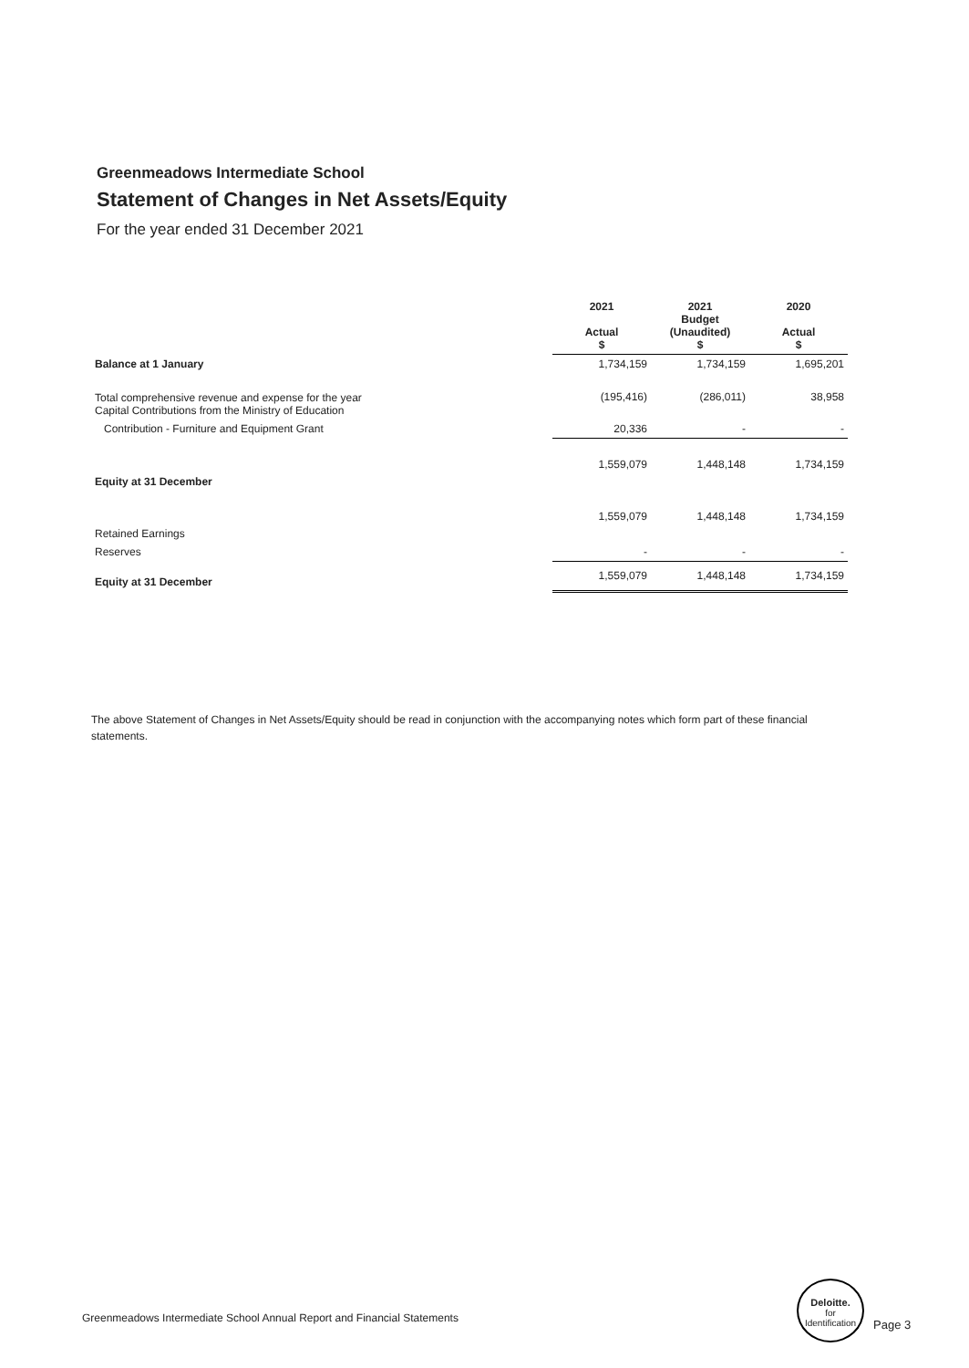Greenmeadows Intermediate School
Statement of Changes in Net Assets/Equity
For the year ended 31 December 2021
| | | 2021 Actual $ | 2021 Budget (Unaudited) $ | 2020 Actual $ |
| --- | --- | --- | --- | --- |
| Balance at 1 January | | 1,734,159 | 1,734,159 | 1,695,201 |
| Total comprehensive revenue and expense for the year Capital Contributions from the Ministry of Education | | (195,416) | (286,011) | 38,958 |
| Contribution - Furniture and Equipment Grant | | 20,336 | - | - |
| Equity at 31 December | | 1,559,079 | 1,448,148 | 1,734,159 |
| Retained Earnings | | 1,559,079 | 1,448,148 | 1,734,159 |
| Reserves | | - | - | - |
| Equity at 31 December | | 1,559,079 | 1,448,148 | 1,734,159 |
The above Statement of Changes in Net Assets/Equity should be read in conjunction with the accompanying notes which form part of these financial statements.
Greenmeadows Intermediate School Annual Report and Financial Statements
Deloitte.
for
Identification
Page 3